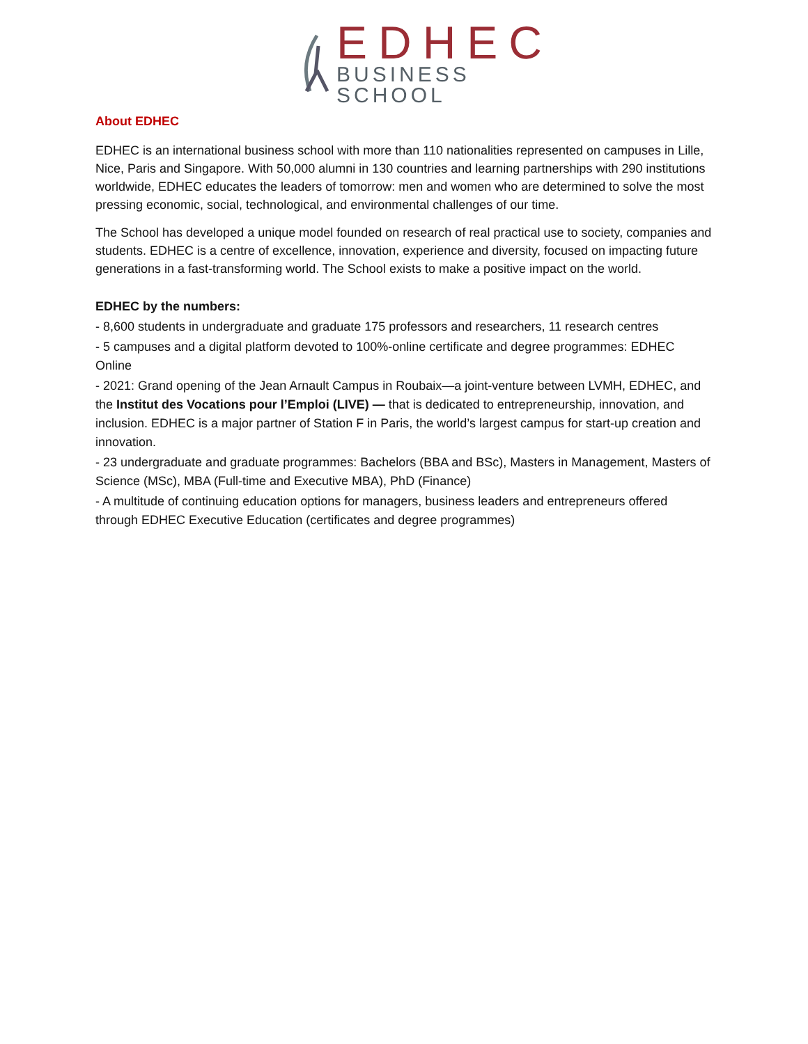EDHEC
BUSINESS SCHOOL
About EDHEC
EDHEC is an international business school with more than 110 nationalities represented on campuses in Lille, Nice, Paris and Singapore. With 50,000 alumni in 130 countries and learning partnerships with 290 institutions worldwide, EDHEC educates the leaders of tomorrow: men and women who are determined to solve the most pressing economic, social, technological, and environmental challenges of our time.
The School has developed a unique model founded on research of real practical use to society, companies and students. EDHEC is a centre of excellence, innovation, experience and diversity, focused on impacting future generations in a fast-transforming world. The School exists to make a positive impact on the world.
EDHEC by the numbers:
- 8,600 students in undergraduate and graduate 175 professors and researchers, 11 research centres
- 5 campuses and a digital platform devoted to 100%-online certificate and degree programmes: EDHEC Online
- 2021: Grand opening of the Jean Arnault Campus in Roubaix—a joint-venture between LVMH, EDHEC, and the Institut des Vocations pour l’Emploi (LIVE) — that is dedicated to entrepreneurship, innovation, and inclusion. EDHEC is a major partner of Station F in Paris, the world’s largest campus for start-up creation and innovation.
- 23 undergraduate and graduate programmes: Bachelors (BBA and BSc), Masters in Management, Masters of Science (MSc), MBA (Full-time and Executive MBA), PhD (Finance)
- A multitude of continuing education options for managers, business leaders and entrepreneurs offered through EDHEC Executive Education (certificates and degree programmes)